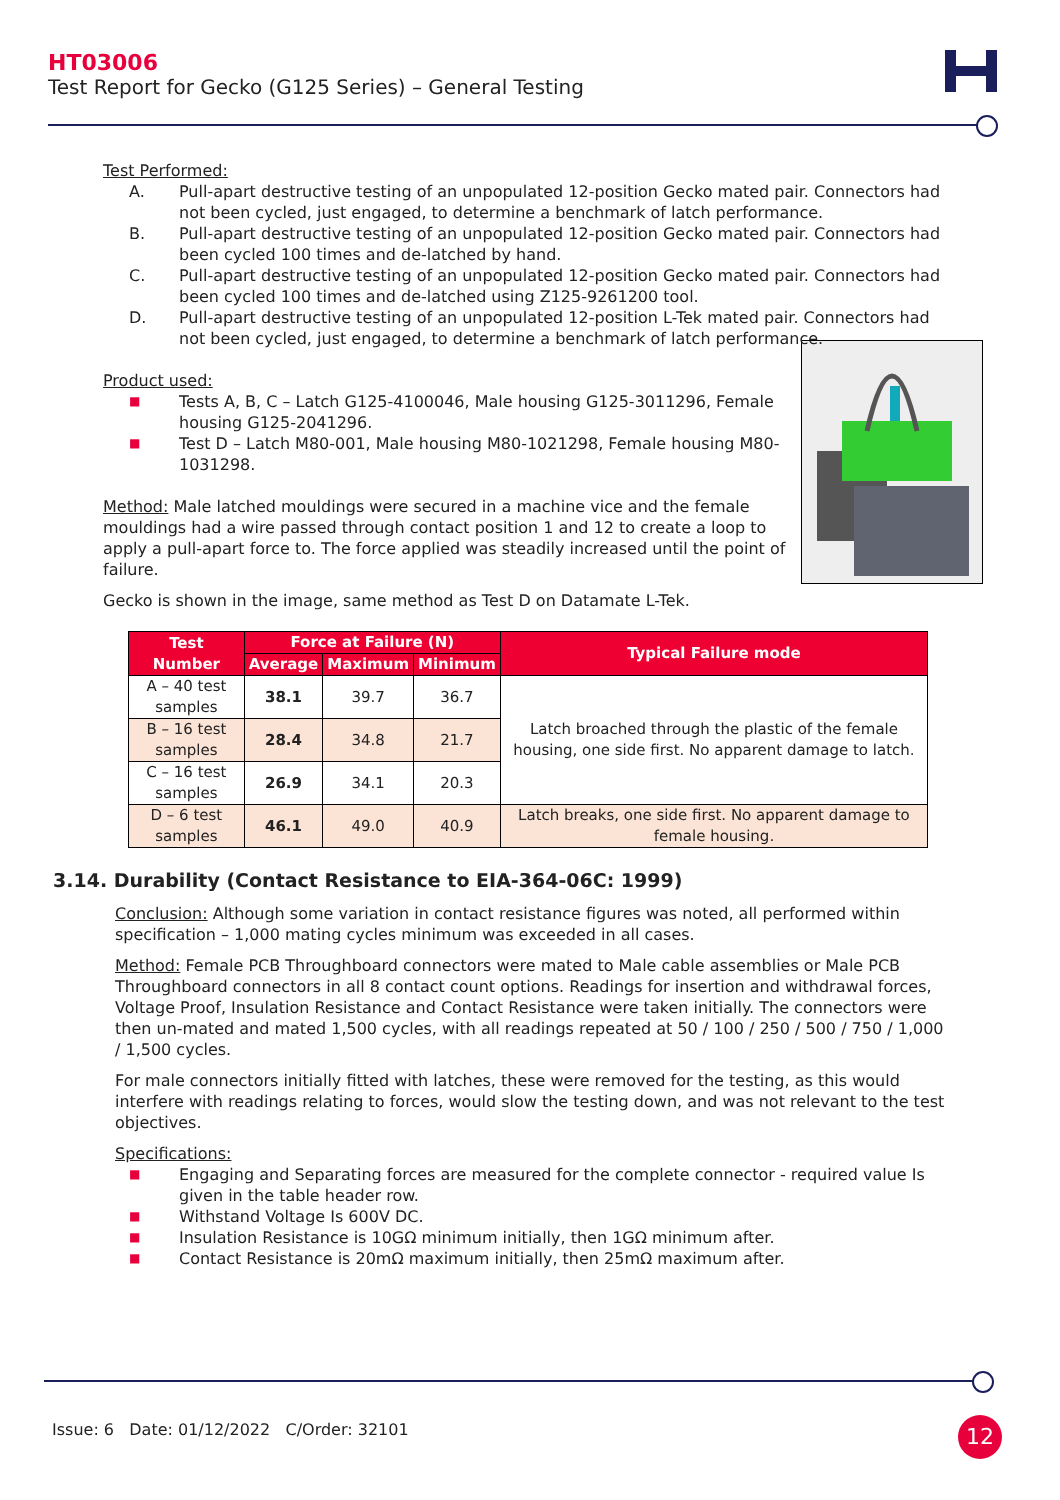HT03006
Test Report for Gecko (G125 Series) – General Testing
Test Performed:
A. Pull-apart destructive testing of an unpopulated 12-position Gecko mated pair. Connectors had not been cycled, just engaged, to determine a benchmark of latch performance.
B. Pull-apart destructive testing of an unpopulated 12-position Gecko mated pair. Connectors had been cycled 100 times and de-latched by hand.
C. Pull-apart destructive testing of an unpopulated 12-position Gecko mated pair. Connectors had been cycled 100 times and de-latched using Z125-9261200 tool.
D. Pull-apart destructive testing of an unpopulated 12-position L-Tek mated pair. Connectors had not been cycled, just engaged, to determine a benchmark of latch performance.
Product used:
■ Tests A, B, C – Latch G125-4100046, Male housing G125-3011296, Female housing G125-2041296.
■ Test D – Latch M80-001, Male housing M80-1021298, Female housing M80-1031298.
Method: Male latched mouldings were secured in a machine vice and the female mouldings had a wire passed through contact position 1 and 12 to create a loop to apply a pull-apart force to. The force applied was steadily increased until the point of failure.
Gecko is shown in the image, same method as Test D on Datamate L-Tek.
| Test Number | Force at Failure (N) | | | Typical Failure mode |
| --- | --- | --- | --- | --- |
| | Average | Maximum | Minimum | |
| A – 40 test samples | 38.1 | 39.7 | 36.7 | Latch broached through the plastic of the female housing, one side first. No apparent damage to latch. |
| B – 16 test samples | 28.4 | 34.8 | 21.7 | |
| C – 16 test samples | 26.9 | 34.1 | 20.3 | |
| D – 6 test samples | 46.1 | 49.0 | 40.9 | Latch breaks, one side first. No apparent damage to female housing. |
3.14. Durability (Contact Resistance to EIA-364-06C: 1999)
Conclusion: Although some variation in contact resistance figures was noted, all performed within specification – 1,000 mating cycles minimum was exceeded in all cases.
Method: Female PCB Throughboard connectors were mated to Male cable assemblies or Male PCB Throughboard connectors in all 8 contact count options. Readings for insertion and withdrawal forces, Voltage Proof, Insulation Resistance and Contact Resistance were taken initially. The connectors were then un-mated and mated 1,500 cycles, with all readings repeated at 50 / 100 / 250 / 500 / 750 / 1,000 / 1,500 cycles.
For male connectors initially fitted with latches, these were removed for the testing, as this would interfere with readings relating to forces, would slow the testing down, and was not relevant to the test objectives.
Specifications:
■ Engaging and Separating forces are measured for the complete connector - required value Is given in the table header row.
■ Withstand Voltage Is 600V DC.
■ Insulation Resistance is 10GΩ minimum initially, then 1GΩ minimum after.
■ Contact Resistance is 20mΩ maximum initially, then 25mΩ maximum after.
Issue: 6 Date: 01/12/2022 C/Order: 32101
12